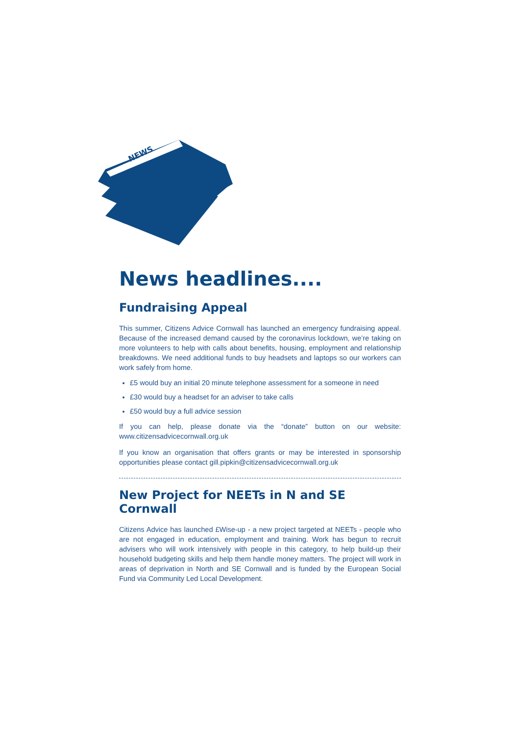NEWS
News headlines....
Fundraising Appeal
This summer, Citizens Advice Cornwall has launched an emergency fundraising appeal. Because of the increased demand caused by the coronavirus lockdown, we’re taking on more volunteers to help with calls about benefits, housing, employment and relationship breakdowns. We need additional funds to buy headsets and laptops so our workers can work safely from home.
£5 would buy an initial 20 minute telephone assessment for a someone in need
£30 would buy a headset for an adviser to take calls
£50 would buy a full advice session
If you can help, please donate via the “donate” button on our website: www.citizensadvicecornwall.org.uk
If you know an organisation that offers grants or may be interested in sponsorship opportunities please contact gill.pipkin@citizensadvicecornwall.org.uk
New Project for NEETs in N and SE Cornwall
Citizens Advice has launched £Wise-up - a new project targeted at NEETs - people who are not engaged in education, employment and training. Work has begun to recruit advisers who will work intensively with people in this category, to help build-up their household budgeting skills and help them handle money matters. The project will work in areas of deprivation in North and SE Cornwall and is funded by the European Social Fund via Community Led Local Development.